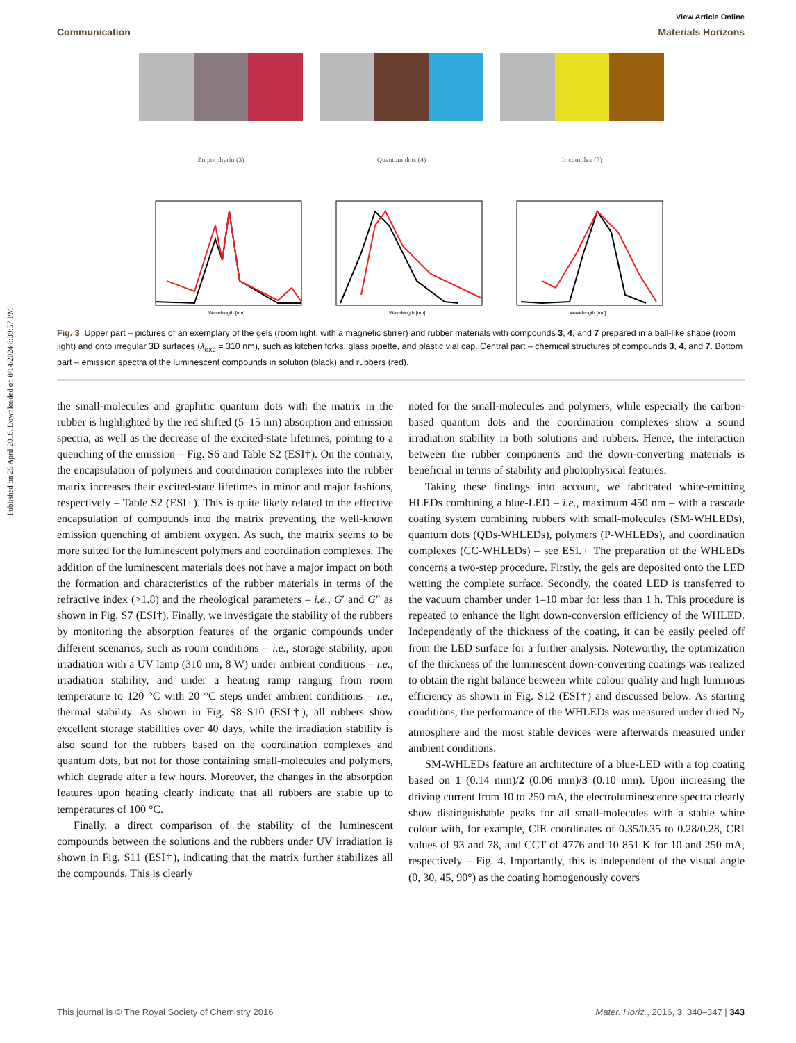Published on 25 April 2016. Downloaded on 8/14/2024 8:39:57 PM.
View Article Online
Communication Materials Horizons
Zn porphyrin (3)
Wavelength [nm]
Quantum dots (4)
Wavelength [nm]
Ir complex (7)
Wavelength [nm]
Fig. 3 Upper part – pictures of an exemplary of the gels (room light, with a magnetic stirrer) and rubber materials with compounds 3, 4, and 7 prepared in a ball-like shape (room light) and onto irregular 3D surfaces (λ<sub>exc</sub> = 310 nm), such as kitchen forks, glass pipette, and plastic vial cap. Central part – chemical structures of compounds 3, 4, and 7. Bottom part – emission spectra of the luminescent compounds in solution (black) and rubbers (red).
the small-molecules and graphitic quantum dots with the matrix in the rubber is highlighted by the red shifted (5–15 nm) absorption and emission spectra, as well as the decrease of the excited-state lifetimes, pointing to a quenching of the emission – Fig. S6 and Table S2 (ESI†). On the contrary, the encapsulation of polymers and coordination complexes into the rubber matrix increases their excited-state lifetimes in minor and major fashions, respectively – Table S2 (ESI†). This is quite likely related to the effective encapsulation of compounds into the matrix preventing the well-known emission quenching of ambient oxygen. As such, the matrix seems to be more suited for the luminescent polymers and coordination complexes. The addition of the luminescent materials does not have a major impact on both the formation and characteristics of the rubber materials in terms of the refractive index (>1.8) and the rheological parameters – i.e., G′ and G″ as shown in Fig. S7 (ESI†). Finally, we investigate the stability of the rubbers by monitoring the absorption features of the organic compounds under different scenarios, such as room conditions – i.e., storage stability, upon irradiation with a UV lamp (310 nm, 8 W) under ambient conditions – i.e., irradiation stability, and under a heating ramp ranging from room temperature to 120 °C with 20 °C steps under ambient conditions – i.e., thermal stability. As shown in Fig. S8–S10 (ESI†), all rubbers show excellent storage stabilities over 40 days, while the irradiation stability is also sound for the rubbers based on the coordination complexes and quantum dots, but not for those containing small-molecules and polymers, which degrade after a few hours. Moreover, the changes in the absorption features upon heating clearly indicate that all rubbers are stable up to temperatures of 100 °C.
Finally, a direct comparison of the stability of the luminescent compounds between the solutions and the rubbers under UV irradiation is shown in Fig. S11 (ESI†), indicating that the matrix further stabilizes all the compounds. This is clearly
noted for the small-molecules and polymers, while especially the carbon-based quantum dots and the coordination complexes show a sound irradiation stability in both solutions and rubbers. Hence, the interaction between the rubber components and the down-converting materials is beneficial in terms of stability and photophysical features.
Taking these findings into account, we fabricated white-emitting HLEDs combining a blue-LED – i.e., maximum 450 nm – with a cascade coating system combining rubbers with small-molecules (SM-WHLEDs), quantum dots (QDs-WHLEDs), polymers (P-WHLEDs), and coordination complexes (CC-WHLEDs) – see ESI.† The preparation of the WHLEDs concerns a two-step procedure. Firstly, the gels are deposited onto the LED wetting the complete surface. Secondly, the coated LED is transferred to the vacuum chamber under 1–10 mbar for less than 1 h. This procedure is repeated to enhance the light down-conversion efficiency of the WHLED. Independently of the thickness of the coating, it can be easily peeled off from the LED surface for a further analysis. Noteworthy, the optimization of the thickness of the luminescent down-converting coatings was realized to obtain the right balance between white colour quality and high luminous efficiency as shown in Fig. S12 (ESI†) and discussed below. As starting conditions, the performance of the WHLEDs was measured under dried N<sub>2</sub> atmosphere and the most stable devices were afterwards measured under ambient conditions.
SM-WHLEDs feature an architecture of a blue-LED with a top coating based on 1 (0.14 mm)/2 (0.06 mm)/3 (0.10 mm). Upon increasing the driving current from 10 to 250 mA, the electroluminescence spectra clearly show distinguishable peaks for all small-molecules with a stable white colour with, for example, CIE coordinates of 0.35/0.35 to 0.28/0.28, CRI values of 93 and 78, and CCT of 4776 and 10 851 K for 10 and 250 mA, respectively – Fig. 4. Importantly, this is independent of the visual angle (0, 30, 45, 90°) as the coating homogenously covers
This journal is © The Royal Society of Chemistry 2016 Mater. Horiz., 2016, 3, 340–347 | 343